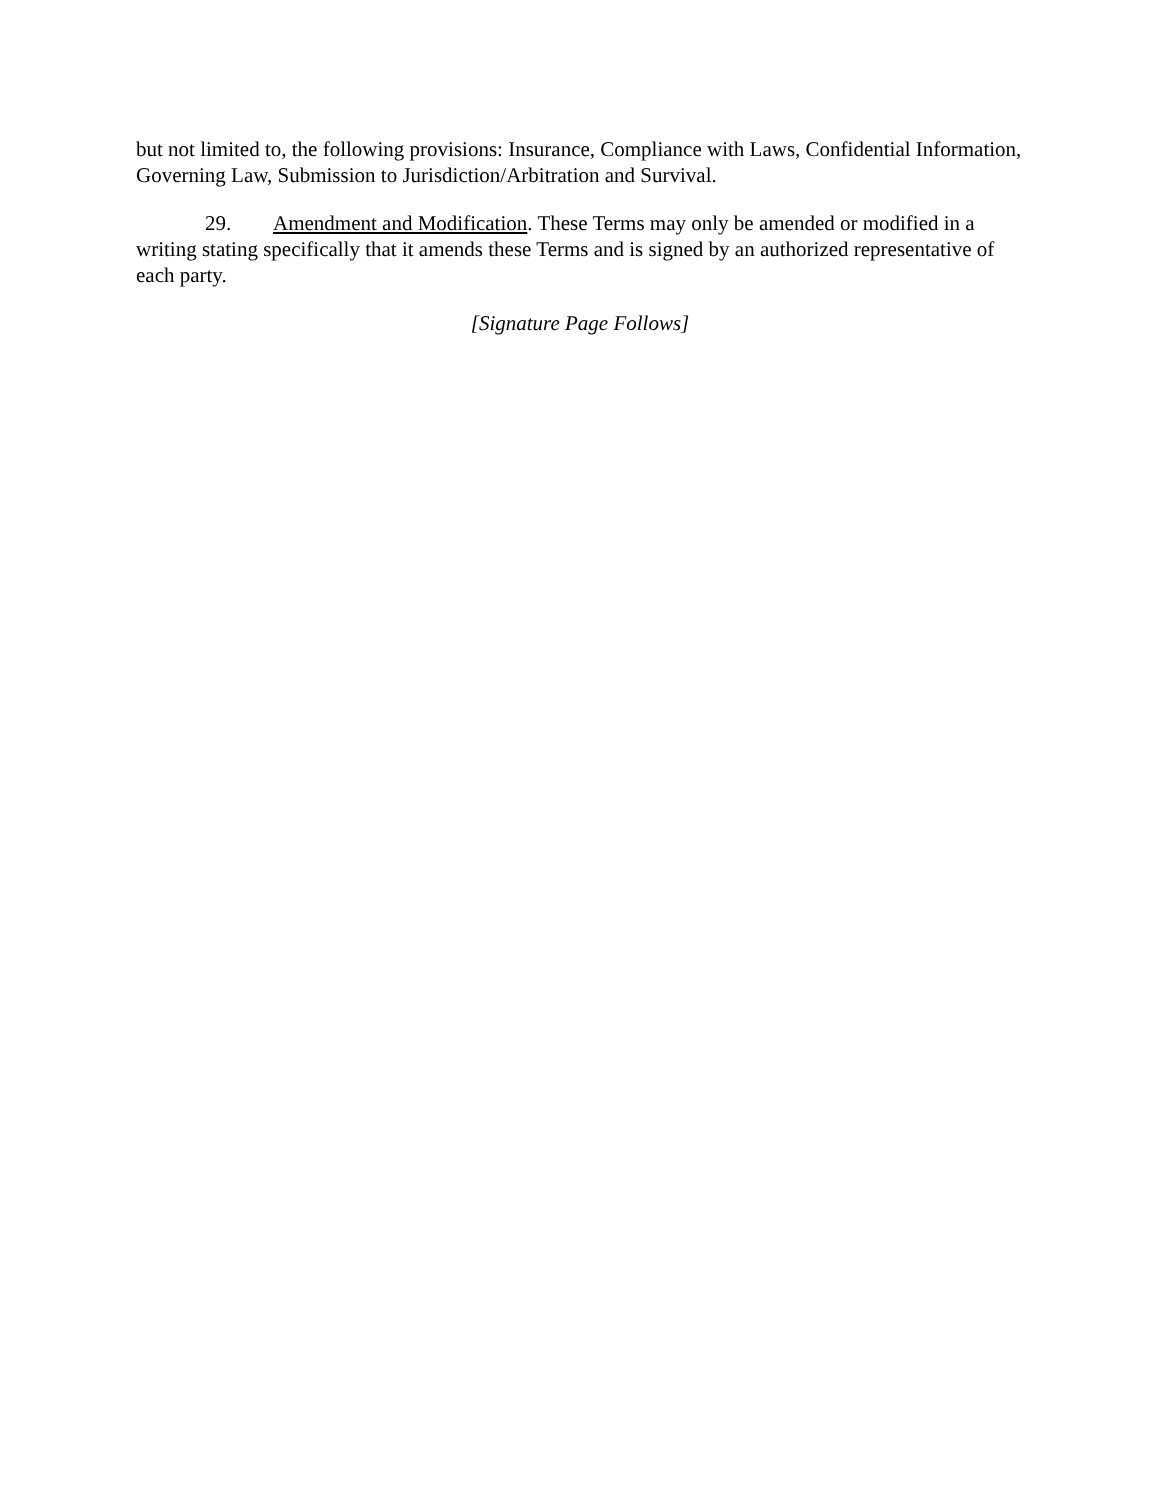but not limited to, the following provisions: Insurance, Compliance with Laws, Confidential Information, Governing Law, Submission to Jurisdiction/Arbitration and Survival.
29. Amendment and Modification. These Terms may only be amended or modified in a writing stating specifically that it amends these Terms and is signed by an authorized representative of each party.
[Signature Page Follows]